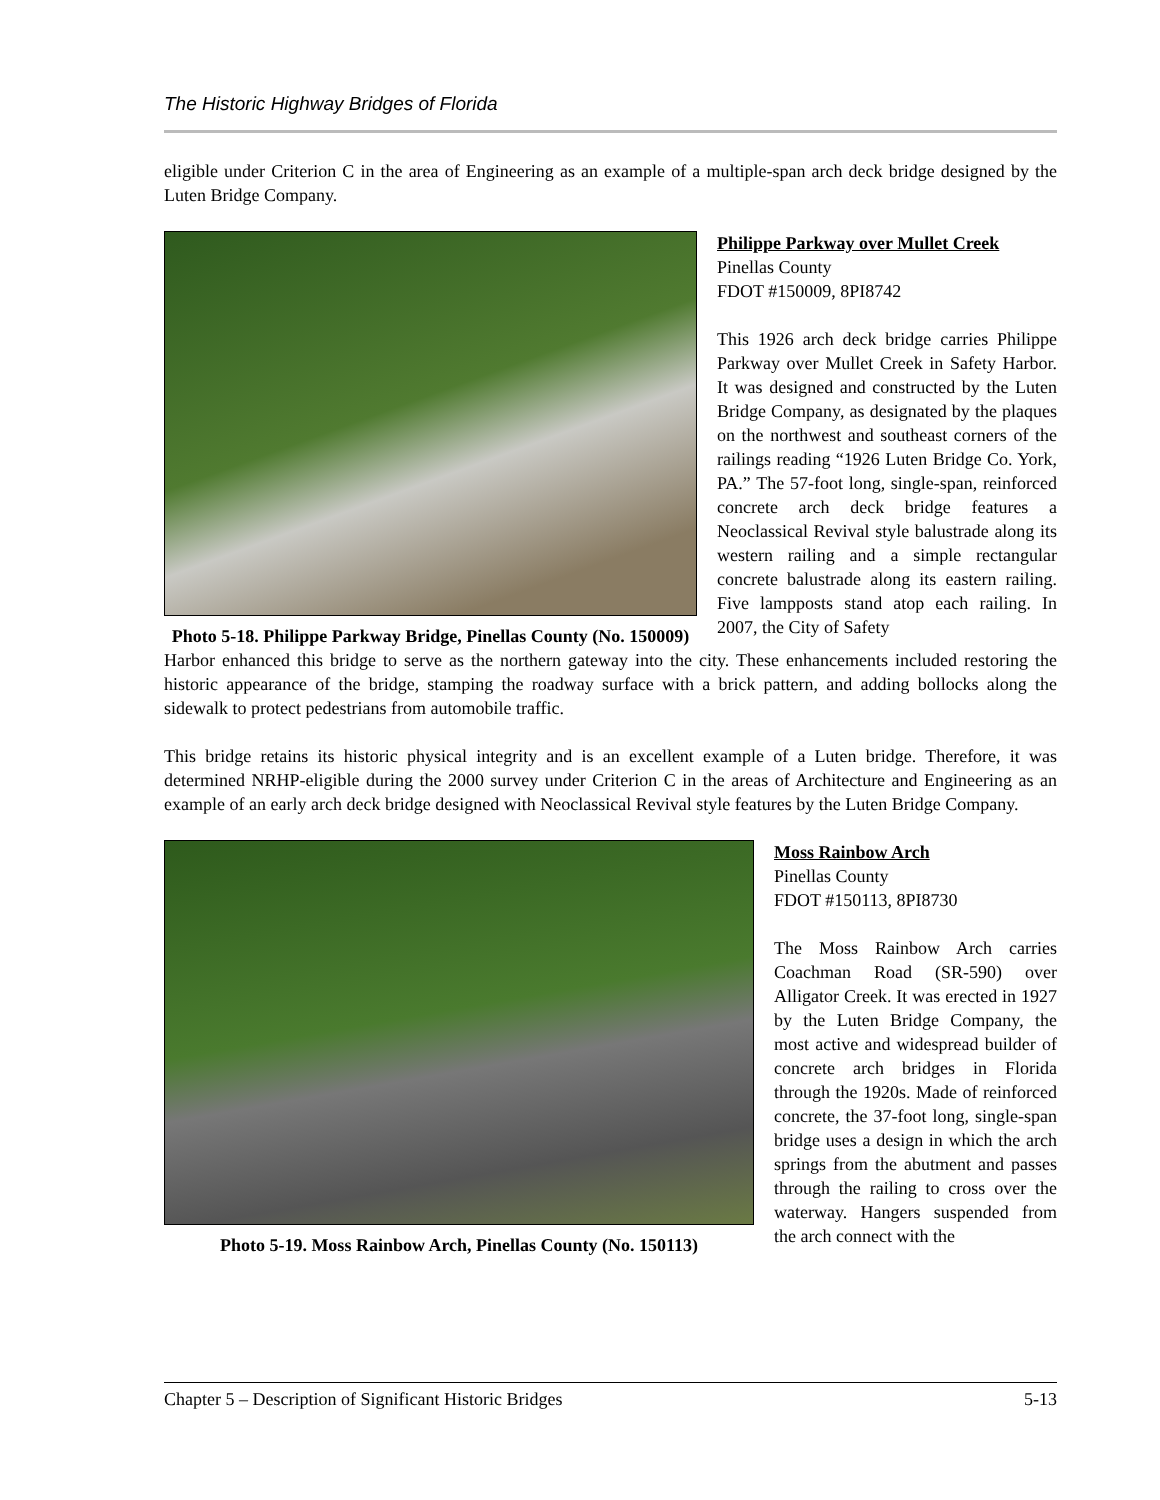The Historic Highway Bridges of Florida
eligible under Criterion C in the area of Engineering as an example of a multiple-span arch deck bridge designed by the Luten Bridge Company.
Photo 5-18. Philippe Parkway Bridge, Pinellas County (No. 150009)
Philippe Parkway over Mullet Creek
Pinellas County
FDOT #150009, 8PI8742
This 1926 arch deck bridge carries Philippe Parkway over Mullet Creek in Safety Harbor. It was designed and constructed by the Luten Bridge Company, as designated by the plaques on the northwest and southeast corners of the railings reading “1926 Luten Bridge Co. York, PA.” The 57-foot long, single-span, reinforced concrete arch deck bridge features a Neoclassical Revival style balustrade along its western railing and a simple rectangular concrete balustrade along its eastern railing. Five lampposts stand atop each railing. In 2007, the City of Safety
Harbor enhanced this bridge to serve as the northern gateway into the city. These enhancements included restoring the historic appearance of the bridge, stamping the roadway surface with a brick pattern, and adding bollocks along the sidewalk to protect pedestrians from automobile traffic.
This bridge retains its historic physical integrity and is an excellent example of a Luten bridge. Therefore, it was determined NRHP-eligible during the 2000 survey under Criterion C in the areas of Architecture and Engineering as an example of an early arch deck bridge designed with Neoclassical Revival style features by the Luten Bridge Company.
Photo 5-19. Moss Rainbow Arch, Pinellas County (No. 150113)
Moss Rainbow Arch
Pinellas County
FDOT #150113, 8PI8730
The Moss Rainbow Arch carries Coachman Road (SR-590) over Alligator Creek. It was erected in 1927 by the Luten Bridge Company, the most active and widespread builder of concrete arch bridges in Florida through the 1920s. Made of reinforced concrete, the 37-foot long, single-span bridge uses a design in which the arch springs from the abutment and passes through the railing to cross over the waterway. Hangers suspended from the arch connect with the
Chapter 5 – Description of Significant Historic Bridges 5-13